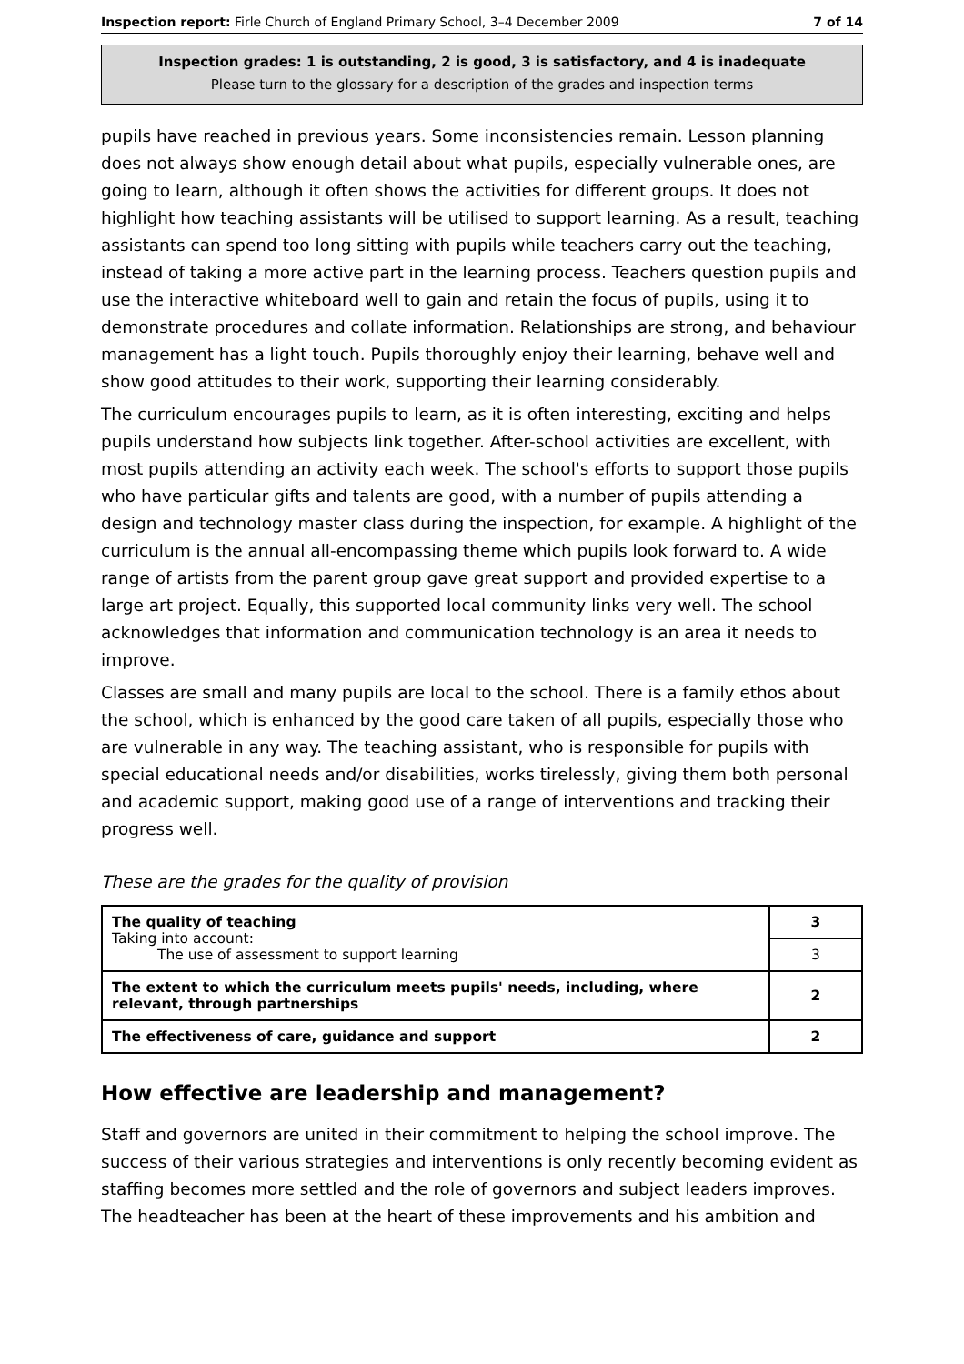Inspection report: Firle Church of England Primary School, 3–4 December 2009 7 of 14
Inspection grades: 1 is outstanding, 2 is good, 3 is satisfactory, and 4 is inadequate
Please turn to the glossary for a description of the grades and inspection terms
pupils have reached in previous years. Some inconsistencies remain. Lesson planning does not always show enough detail about what pupils, especially vulnerable ones, are going to learn, although it often shows the activities for different groups. It does not highlight how teaching assistants will be utilised to support learning. As a result, teaching assistants can spend too long sitting with pupils while teachers carry out the teaching, instead of taking a more active part in the learning process. Teachers question pupils and use the interactive whiteboard well to gain and retain the focus of pupils, using it to demonstrate procedures and collate information. Relationships are strong, and behaviour management has a light touch. Pupils thoroughly enjoy their learning, behave well and show good attitudes to their work, supporting their learning considerably.
The curriculum encourages pupils to learn, as it is often interesting, exciting and helps pupils understand how subjects link together. After-school activities are excellent, with most pupils attending an activity each week. The school's efforts to support those pupils who have particular gifts and talents are good, with a number of pupils attending a design and technology master class during the inspection, for example. A highlight of the curriculum is the annual all-encompassing theme which pupils look forward to. A wide range of artists from the parent group gave great support and provided expertise to a large art project. Equally, this supported local community links very well. The school acknowledges that information and communication technology is an area it needs to improve.
Classes are small and many pupils are local to the school. There is a family ethos about the school, which is enhanced by the good care taken of all pupils, especially those who are vulnerable in any way. The teaching assistant, who is responsible for pupils with special educational needs and/or disabilities, works tirelessly, giving them both personal and academic support, making good use of a range of interventions and tracking their progress well.
These are the grades for the quality of provision
| The quality of teaching Taking into account: The use of assessment to support learning | 3 |
| | 3 |
| The extent to which the curriculum meets pupils' needs, including, where relevant, through partnerships | 2 |
| The effectiveness of care, guidance and support | 2 |
How effective are leadership and management?
Staff and governors are united in their commitment to helping the school improve. The success of their various strategies and interventions is only recently becoming evident as staffing becomes more settled and the role of governors and subject leaders improves. The headteacher has been at the heart of these improvements and his ambition and